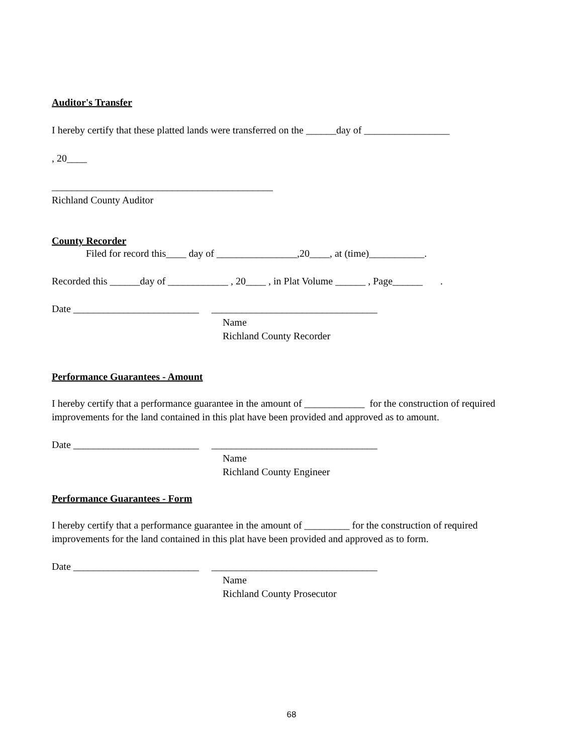Auditor's Transfer
I hereby certify that these platted lands were transferred on the ______day of _________________
, 20____
____________________________________________
Richland County Auditor
County Recorder
Filed for record this____ day of ________________,20____, at (time)___________.
Recorded this ______day of ____________ , 20____ , in Plat Volume ______ , Page______ .
Date _________________________ _________________________________
Name
Richland County Recorder
Performance Guarantees - Amount
I hereby certify that a performance guarantee in the amount of ____________ for the construction of required improvements for the land contained in this plat have been provided and approved as to amount.
Date _________________________ _________________________________
Name
Richland County Engineer
Performance Guarantees - Form
I hereby certify that a performance guarantee in the amount of _________ for the construction of required improvements for the land contained in this plat have been provided and approved as to form.
Date _________________________ _________________________________
Name
Richland County Prosecutor
68